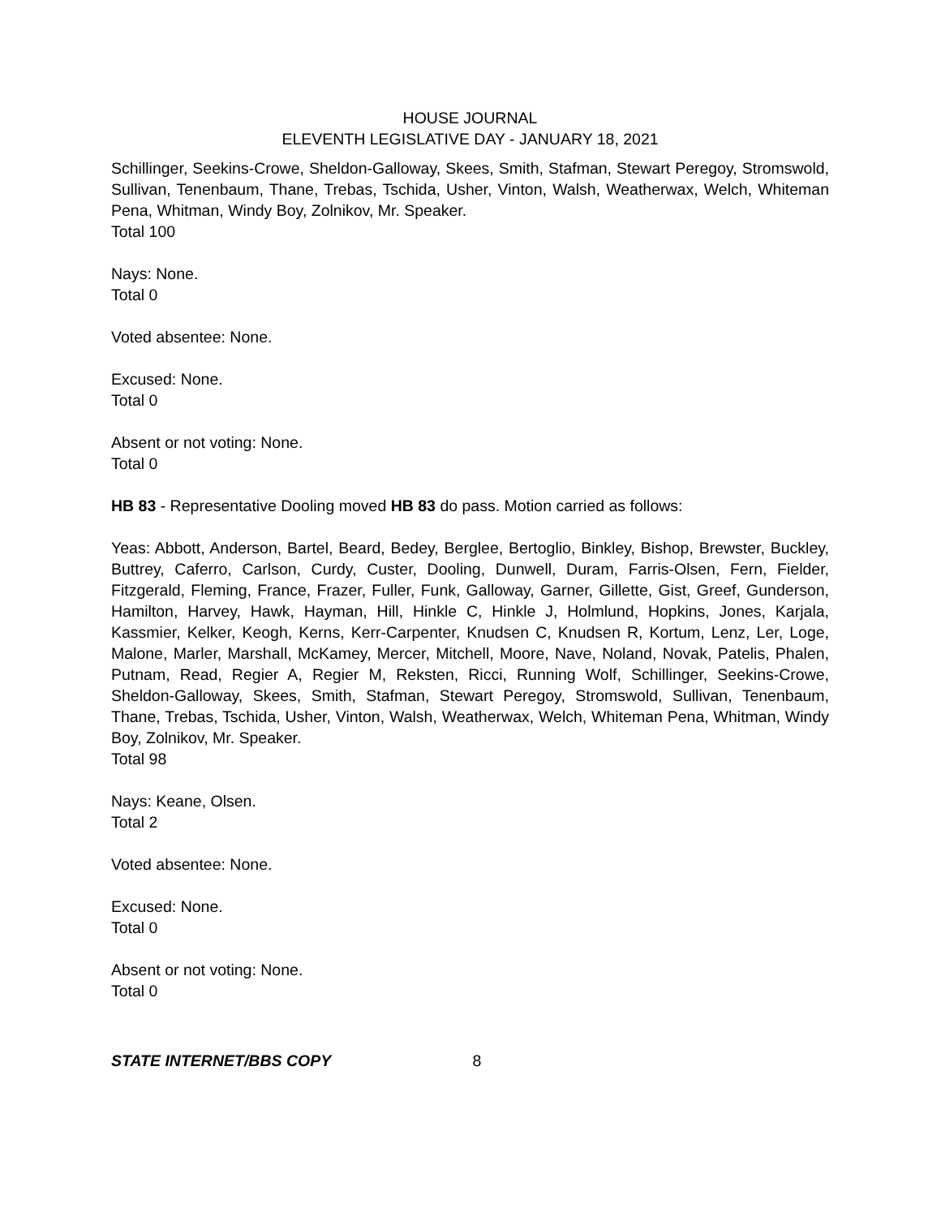HOUSE JOURNAL
ELEVENTH LEGISLATIVE DAY - JANUARY 18, 2021
Schillinger, Seekins-Crowe, Sheldon-Galloway, Skees, Smith, Stafman, Stewart Peregoy, Stromswold, Sullivan, Tenenbaum, Thane, Trebas, Tschida, Usher, Vinton, Walsh, Weatherwax, Welch, Whiteman Pena, Whitman, Windy Boy, Zolnikov, Mr. Speaker.
Total 100
Nays: None.
Total 0
Voted absentee: None.
Excused: None.
Total 0
Absent or not voting: None.
Total 0
HB 83 - Representative Dooling moved HB 83 do pass. Motion carried as follows:
Yeas: Abbott, Anderson, Bartel, Beard, Bedey, Berglee, Bertoglio, Binkley, Bishop, Brewster, Buckley, Buttrey, Caferro, Carlson, Curdy, Custer, Dooling, Dunwell, Duram, Farris-Olsen, Fern, Fielder, Fitzgerald, Fleming, France, Frazer, Fuller, Funk, Galloway, Garner, Gillette, Gist, Greef, Gunderson, Hamilton, Harvey, Hawk, Hayman, Hill, Hinkle C, Hinkle J, Holmlund, Hopkins, Jones, Karjala, Kassmier, Kelker, Keogh, Kerns, Kerr-Carpenter, Knudsen C, Knudsen R, Kortum, Lenz, Ler, Loge, Malone, Marler, Marshall, McKamey, Mercer, Mitchell, Moore, Nave, Noland, Novak, Patelis, Phalen, Putnam, Read, Regier A, Regier M, Reksten, Ricci, Running Wolf, Schillinger, Seekins-Crowe, Sheldon-Galloway, Skees, Smith, Stafman, Stewart Peregoy, Stromswold, Sullivan, Tenenbaum, Thane, Trebas, Tschida, Usher, Vinton, Walsh, Weatherwax, Welch, Whiteman Pena, Whitman, Windy Boy, Zolnikov, Mr. Speaker.
Total 98
Nays: Keane, Olsen.
Total 2
Voted absentee: None.
Excused: None.
Total 0
Absent or not voting: None.
Total 0
STATE INTERNET/BBS COPY 8